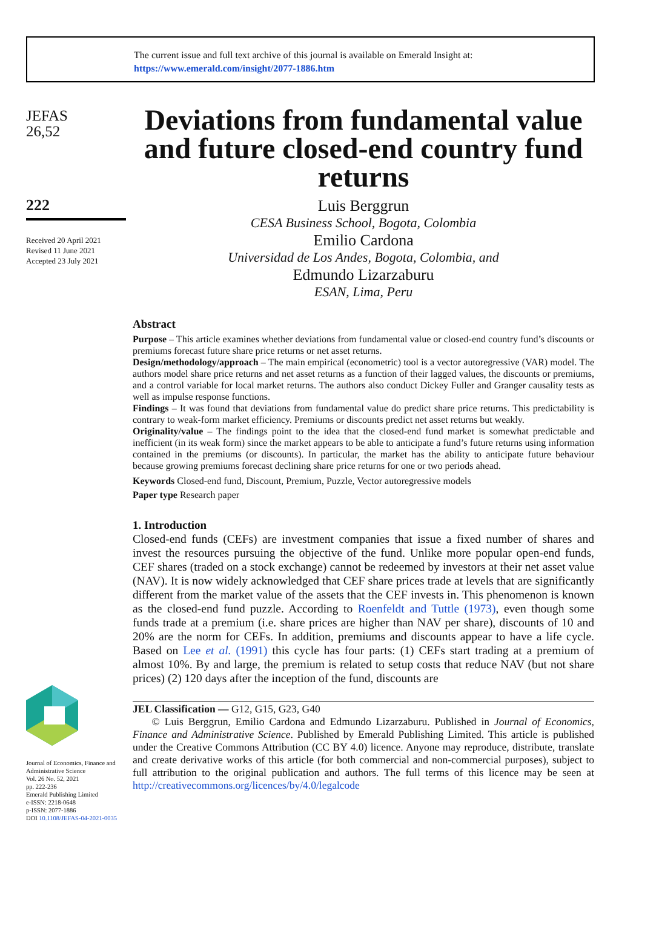The current issue and full text archive of this journal is available on Emerald Insight at:
https://www.emerald.com/insight/2077-1886.htm
JEFAS
26,52
222
Received 20 April 2021
Revised 11 June 2021
Accepted 23 July 2021
Journal of Economics, Finance and Administrative Science
Vol. 26 No. 52, 2021
pp. 222-236
Emerald Publishing Limited
e-ISSN: 2218-0648
p-ISSN: 2077-1886
DOI 10.1108/JEFAS-04-2021-0035
Deviations from fundamental value and future closed-end country fund returns
Luis Berggrun
CESA Business School, Bogota, Colombia
Emilio Cardona
Universidad de Los Andes, Bogota, Colombia, and
Edmundo Lizarzaburu
ESAN, Lima, Peru
Abstract
Purpose – This article examines whether deviations from fundamental value or closed-end country fund’s discounts or premiums forecast future share price returns or net asset returns.
Design/methodology/approach – The main empirical (econometric) tool is a vector autoregressive (VAR) model. The authors model share price returns and net asset returns as a function of their lagged values, the discounts or premiums, and a control variable for local market returns. The authors also conduct Dickey Fuller and Granger causality tests as well as impulse response functions.
Findings – It was found that deviations from fundamental value do predict share price returns. This predictability is contrary to weak-form market efficiency. Premiums or discounts predict net asset returns but weakly.
Originality/value – The findings point to the idea that the closed-end fund market is somewhat predictable and inefficient (in its weak form) since the market appears to be able to anticipate a fund’s future returns using information contained in the premiums (or discounts). In particular, the market has the ability to anticipate future behaviour because growing premiums forecast declining share price returns for one or two periods ahead.
Keywords Closed-end fund, Discount, Premium, Puzzle, Vector autoregressive models
Paper type Research paper
1. Introduction
Closed-end funds (CEFs) are investment companies that issue a fixed number of shares and invest the resources pursuing the objective of the fund. Unlike more popular open-end funds, CEF shares (traded on a stock exchange) cannot be redeemed by investors at their net asset value (NAV). It is now widely acknowledged that CEF share prices trade at levels that are significantly different from the market value of the assets that the CEF invests in. This phenomenon is known as the closed-end fund puzzle. According to Roenfeldt and Tuttle (1973), even though some funds trade at a premium (i.e. share prices are higher than NAV per share), discounts of 10 and 20% are the norm for CEFs. In addition, premiums and discounts appear to have a life cycle. Based on Lee et al. (1991) this cycle has four parts: (1) CEFs start trading at a premium of almost 10%. By and large, the premium is related to setup costs that reduce NAV (but not share prices) (2) 120 days after the inception of the fund, discounts are
JEL Classification — G12, G15, G23, G40
© Luis Berggrun, Emilio Cardona and Edmundo Lizarzaburu. Published in Journal of Economics, Finance and Administrative Science. Published by Emerald Publishing Limited. This article is published under the Creative Commons Attribution (CC BY 4.0) licence. Anyone may reproduce, distribute, translate and create derivative works of this article (for both commercial and non-commercial purposes), subject to full attribution to the original publication and authors. The full terms of this licence may be seen at http://creativecommons.org/licences/by/4.0/legalcode